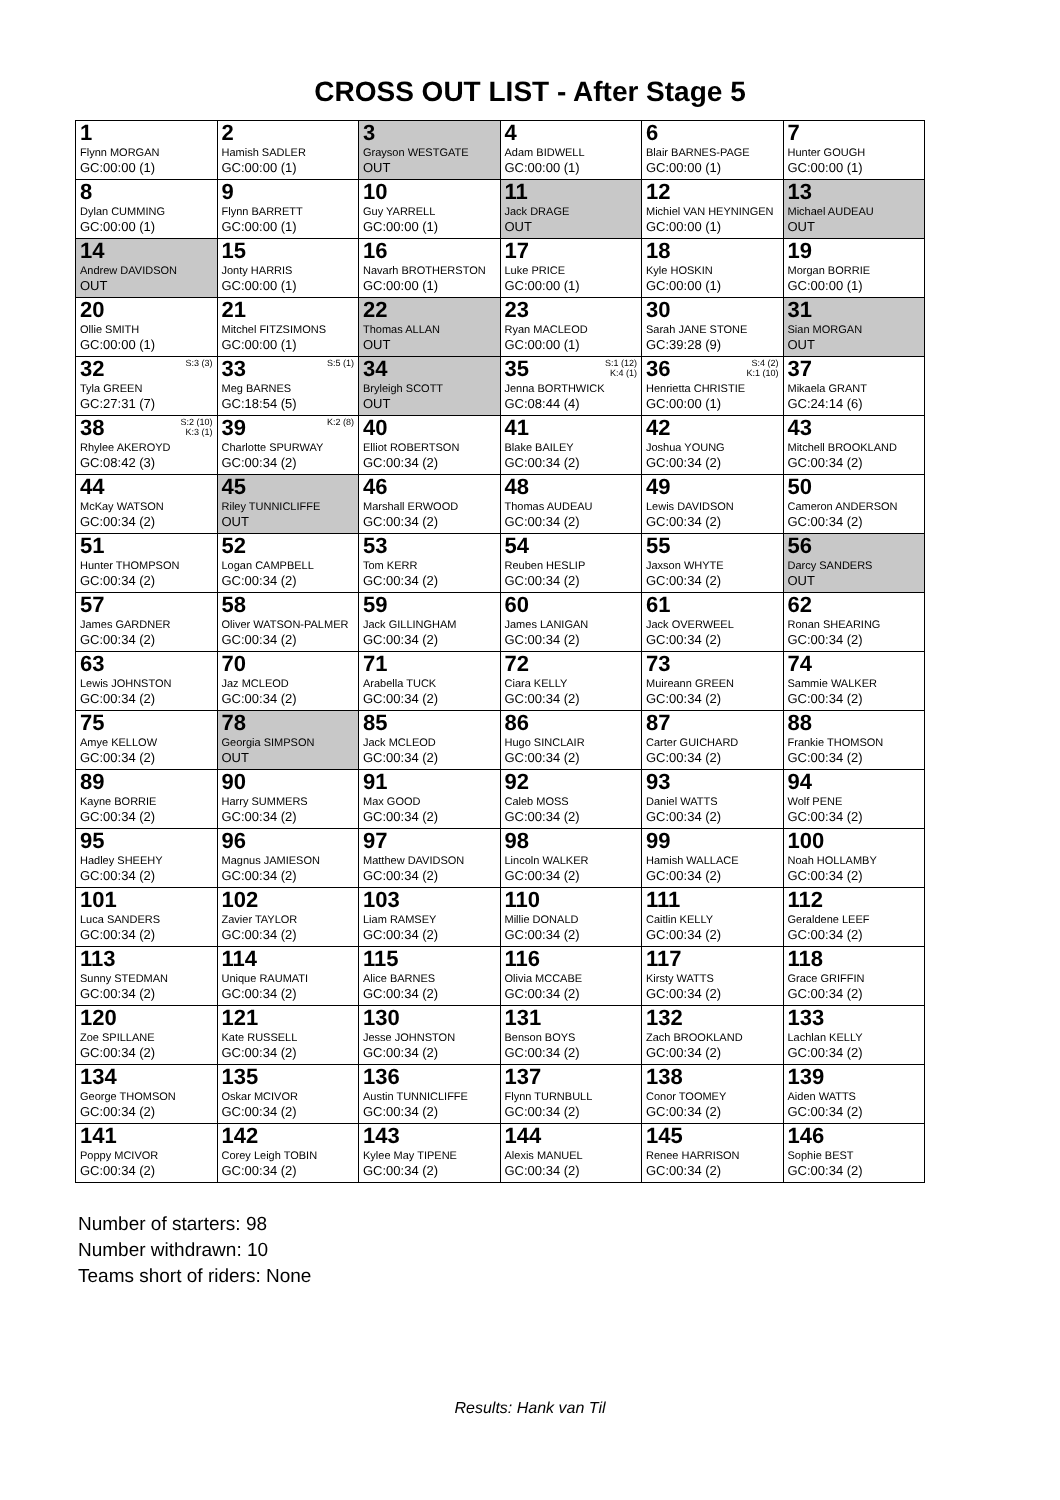CROSS OUT LIST - After Stage 5
| 1 Flynn MORGAN GC:00:00 (1) | 2 Hamish SADLER GC:00:00 (1) | 3 Grayson WESTGATE OUT | 4 Adam BIDWELL GC:00:00 (1) | 6 Blair BARNES-PAGE GC:00:00 (1) | 7 Hunter GOUGH GC:00:00 (1) |
| 8 Dylan CUMMING GC:00:00 (1) | 9 Flynn BARRETT GC:00:00 (1) | 10 Guy YARRELL GC:00:00 (1) | 11 Jack DRAGE OUT | 12 Michiel VAN HEYNINGEN GC:00:00 (1) | 13 Michael AUDEAU OUT |
| 14 Andrew DAVIDSON OUT | 15 Jonty HARRIS GC:00:00 (1) | 16 Navarh BROTHERSTON GC:00:00 (1) | 17 Luke PRICE GC:00:00 (1) | 18 Kyle HOSKIN GC:00:00 (1) | 19 Morgan BORRIE GC:00:00 (1) |
| 20 Ollie SMITH GC:00:00 (1) | 21 Mitchel FITZSIMONS GC:00:00 (1) | 22 Thomas ALLAN OUT | 23 Ryan MACLEOD GC:00:00 (1) | 30 Sarah JANE STONE GC:39:28 (9) | 31 Sian MORGAN OUT |
| S:3 (3) 32 Tyla GREEN GC:27:31 (7) | S:5 (1) 33 Meg BARNES GC:18:54 (5) | 34 Bryleigh SCOTT OUT | S:1 (12) K:4 (1) 35 Jenna BORTHWICK GC:08:44 (4) | S:4 (2) K:1 (10) 36 Henrietta CHRISTIE GC:00:00 (1) | 37 Mikaela GRANT GC:24:14 (6) |
| S:2 (10) K:3 (1) 38 Rhylee AKEROYD GC:08:42 (3) | K:2 (8) 39 Charlotte SPURWAY GC:00:34 (2) | 40 Elliot ROBERTSON GC:00:34 (2) | 41 Blake BAILEY GC:00:34 (2) | 42 Joshua YOUNG GC:00:34 (2) | 43 Mitchell BROOKLAND GC:00:34 (2) |
| 44 McKay WATSON GC:00:34 (2) | 45 Riley TUNNICLIFFE OUT | 46 Marshall ERWOOD GC:00:34 (2) | 48 Thomas AUDEAU GC:00:34 (2) | 49 Lewis DAVIDSON GC:00:34 (2) | 50 Cameron ANDERSON GC:00:34 (2) |
| 51 Hunter THOMPSON GC:00:34 (2) | 52 Logan CAMPBELL GC:00:34 (2) | 53 Tom KERR GC:00:34 (2) | 54 Reuben HESLIP GC:00:34 (2) | 55 Jaxson WHYTE GC:00:34 (2) | 56 Darcy SANDERS OUT |
| 57 James GARDNER GC:00:34 (2) | 58 Oliver WATSON-PALMER GC:00:34 (2) | 59 Jack GILLINGHAM GC:00:34 (2) | 60 James LANIGAN GC:00:34 (2) | 61 Jack OVERWEEL GC:00:34 (2) | 62 Ronan SHEARING GC:00:34 (2) |
| 63 Lewis JOHNSTON GC:00:34 (2) | 70 Jaz MCLEOD GC:00:34 (2) | 71 Arabella TUCK GC:00:34 (2) | 72 Ciara KELLY GC:00:34 (2) | 73 Muireann GREEN GC:00:34 (2) | 74 Sammie WALKER GC:00:34 (2) |
| 75 Amye KELLOW GC:00:34 (2) | 78 Georgia SIMPSON OUT | 85 Jack MCLEOD GC:00:34 (2) | 86 Hugo SINCLAIR GC:00:34 (2) | 87 Carter GUICHARD GC:00:34 (2) | 88 Frankie THOMSON GC:00:34 (2) |
| 89 Kayne BORRIE GC:00:34 (2) | 90 Harry SUMMERS GC:00:34 (2) | 91 Max GOOD GC:00:34 (2) | 92 Caleb MOSS GC:00:34 (2) | 93 Daniel WATTS GC:00:34 (2) | 94 Wolf PENE GC:00:34 (2) |
| 95 Hadley SHEEHY GC:00:34 (2) | 96 Magnus JAMIESON GC:00:34 (2) | 97 Matthew DAVIDSON GC:00:34 (2) | 98 Lincoln WALKER GC:00:34 (2) | 99 Hamish WALLACE GC:00:34 (2) | 100 Noah HOLLAMBY GC:00:34 (2) |
| 101 Luca SANDERS GC:00:34 (2) | 102 Zavier TAYLOR GC:00:34 (2) | 103 Liam RAMSEY GC:00:34 (2) | 110 Millie DONALD GC:00:34 (2) | 111 Caitlin KELLY GC:00:34 (2) | 112 Geraldene LEEF GC:00:34 (2) |
| 113 Sunny STEDMAN GC:00:34 (2) | 114 Unique RAUMATI GC:00:34 (2) | 115 Alice BARNES GC:00:34 (2) | 116 Olivia MCCABE GC:00:34 (2) | 117 Kirsty WATTS GC:00:34 (2) | 118 Grace GRIFFIN GC:00:34 (2) |
| 120 Zoe SPILLANE GC:00:34 (2) | 121 Kate RUSSELL GC:00:34 (2) | 130 Jesse JOHNSTON GC:00:34 (2) | 131 Benson BOYS GC:00:34 (2) | 132 Zach BROOKLAND GC:00:34 (2) | 133 Lachlan KELLY GC:00:34 (2) |
| 134 George THOMSON GC:00:34 (2) | 135 Oskar MCIVOR GC:00:34 (2) | 136 Austin TUNNICLIFFE GC:00:34 (2) | 137 Flynn TURNBULL GC:00:34 (2) | 138 Conor TOOMEY GC:00:34 (2) | 139 Aiden WATTS GC:00:34 (2) |
| 141 Poppy MCIVOR GC:00:34 (2) | 142 Corey Leigh TOBIN GC:00:34 (2) | 143 Kylee May TIPENE GC:00:34 (2) | 144 Alexis MANUEL GC:00:34 (2) | 145 Renee HARRISON GC:00:34 (2) | 146 Sophie BEST GC:00:34 (2) |
Number of starters: 98
Number withdrawn: 10
Teams short of riders: None
Results: Hank van Til